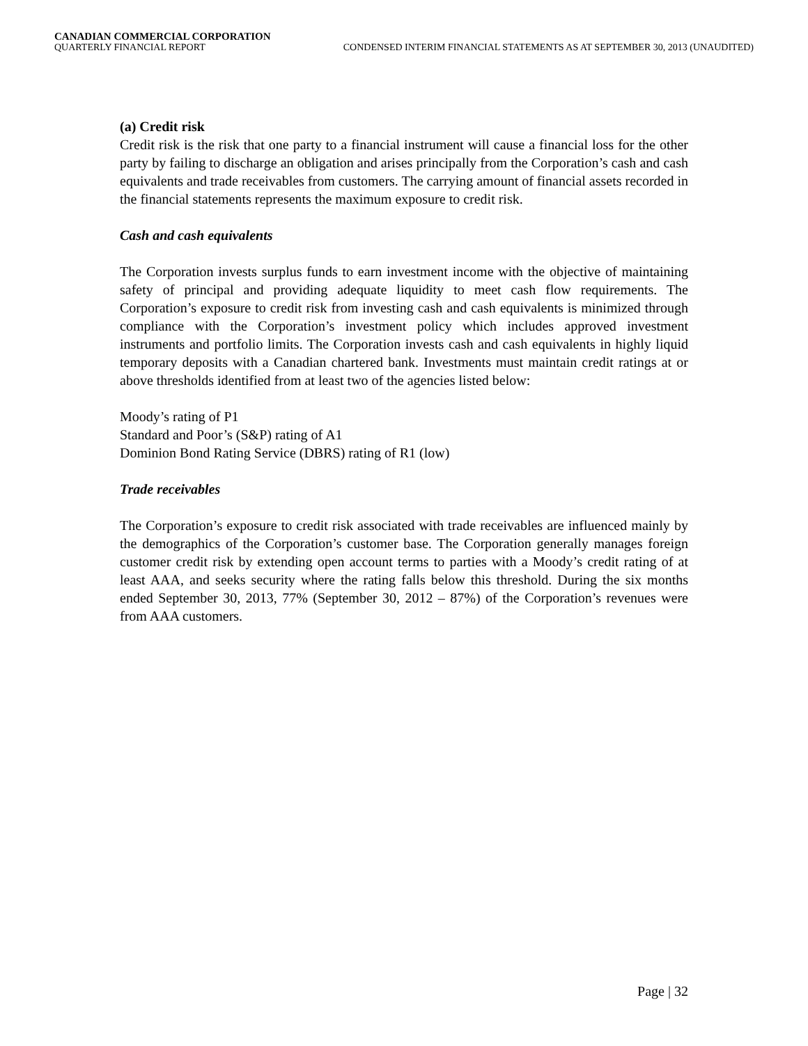CANADIAN COMMERCIAL CORPORATION
QUARTERLY FINANCIAL REPORT CONDENSED INTERIM FINANCIAL STATEMENTS AS AT SEPTEMBER 30, 2013 (UNAUDITED)
(a) Credit risk
Credit risk is the risk that one party to a financial instrument will cause a financial loss for the other party by failing to discharge an obligation and arises principally from the Corporation’s cash and cash equivalents and trade receivables from customers. The carrying amount of financial assets recorded in the financial statements represents the maximum exposure to credit risk.
Cash and cash equivalents
The Corporation invests surplus funds to earn investment income with the objective of maintaining safety of principal and providing adequate liquidity to meet cash flow requirements. The Corporation’s exposure to credit risk from investing cash and cash equivalents is minimized through compliance with the Corporation’s investment policy which includes approved investment instruments and portfolio limits. The Corporation invests cash and cash equivalents in highly liquid temporary deposits with a Canadian chartered bank. Investments must maintain credit ratings at or above thresholds identified from at least two of the agencies listed below:
Moody’s rating of P1
Standard and Poor’s (S&P) rating of A1
Dominion Bond Rating Service (DBRS) rating of R1 (low)
Trade receivables
The Corporation’s exposure to credit risk associated with trade receivables are influenced mainly by the demographics of the Corporation’s customer base. The Corporation generally manages foreign customer credit risk by extending open account terms to parties with a Moody’s credit rating of at least AAA, and seeks security where the rating falls below this threshold. During the six months ended September 30, 2013, 77% (September 30, 2012 – 87%) of the Corporation’s revenues were from AAA customers.
Page | 32